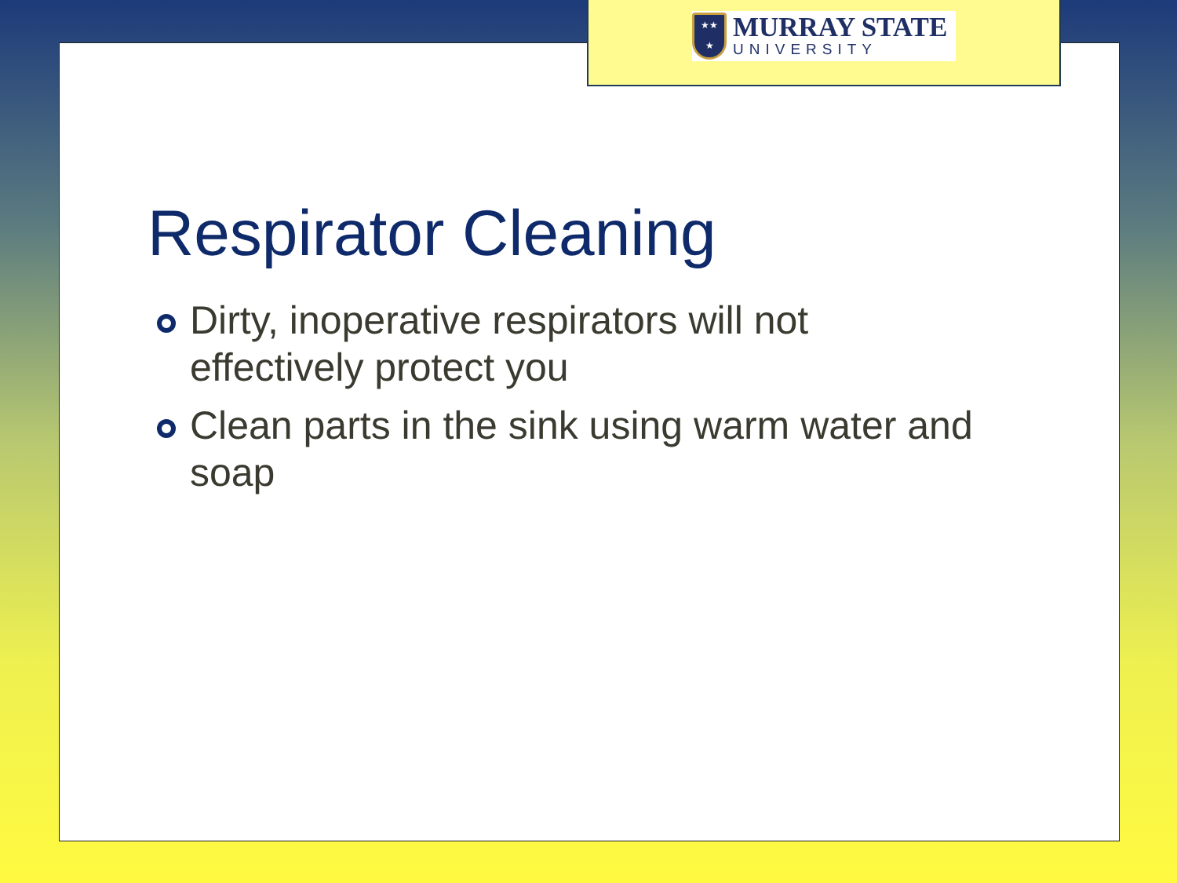★★
★
MURRAY STATE
UNIVERSITY
Respirator Cleaning
Dirty, inoperative respirators will not effectively protect you
Clean parts in the sink using warm water and soap